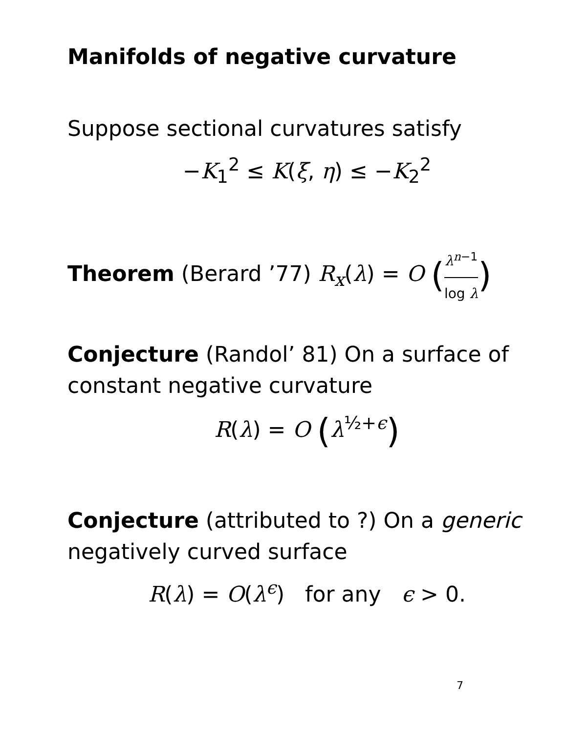Manifolds of negative curvature
Suppose sectional curvatures satisfy
−K<sub>1</sub><sup>2</sup> ≤ K(ξ, η) ≤ −K<sub>2</sub><sup>2</sup>
Theorem (Berard ’77) R<sub>x</sub>(λ) = O (λ<sup>n−1</sup> log λ)
Conjecture (Randol’ 81) On a surface of constant negative curvature
R(λ) = O (λ<sup>½+ϵ</sup>)
Conjecture (attributed to ?) On a generic negatively curved surface
R(λ) = O(λ<sup>ϵ</sup>) for any ϵ > 0.
7